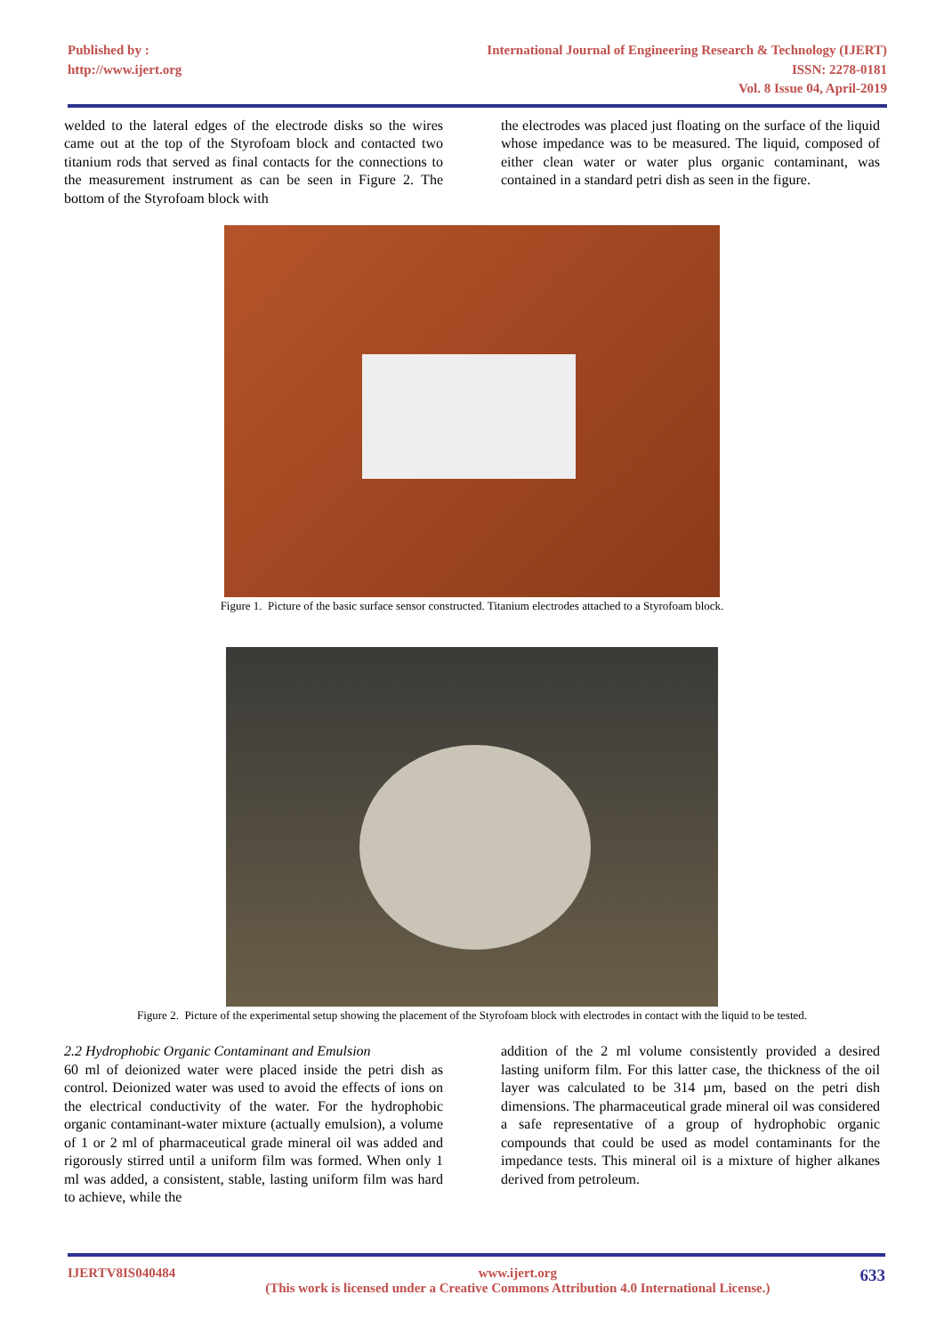Published by :
http://www.ijert.org
International Journal of Engineering Research & Technology (IJERT)
ISSN: 2278-0181
Vol. 8 Issue 04, April-2019
welded to the lateral edges of the electrode disks so the wires came out at the top of the Styrofoam block and contacted two titanium rods that served as final contacts for the connections to the measurement instrument as can be seen in Figure 2. The bottom of the Styrofoam block with
the electrodes was placed just floating on the surface of the liquid whose impedance was to be measured. The liquid, composed of either clean water or water plus organic contaminant, was contained in a standard petri dish as seen in the figure.
Figure 1. Picture of the basic surface sensor constructed. Titanium electrodes attached to a Styrofoam block.
Figure 2. Picture of the experimental setup showing the placement of the Styrofoam block with electrodes in contact with the liquid to be tested.
2.2 Hydrophobic Organic Contaminant and Emulsion
60 ml of deionized water were placed inside the petri dish as control. Deionized water was used to avoid the effects of ions on the electrical conductivity of the water. For the hydrophobic organic contaminant-water mixture (actually emulsion), a volume of 1 or 2 ml of pharmaceutical grade mineral oil was added and rigorously stirred until a uniform film was formed. When only 1 ml was added, a consistent, stable, lasting uniform film was hard to achieve, while the
addition of the 2 ml volume consistently provided a desired lasting uniform film. For this latter case, the thickness of the oil layer was calculated to be 314 µm, based on the petri dish dimensions. The pharmaceutical grade mineral oil was considered a safe representative of a group of hydrophobic organic compounds that could be used as model contaminants for the impedance tests. This mineral oil is a mixture of higher alkanes derived from petroleum.
IJERTV8IS040484 www.ijert.org
(This work is licensed under a Creative Commons Attribution 4.0 International License.)
633